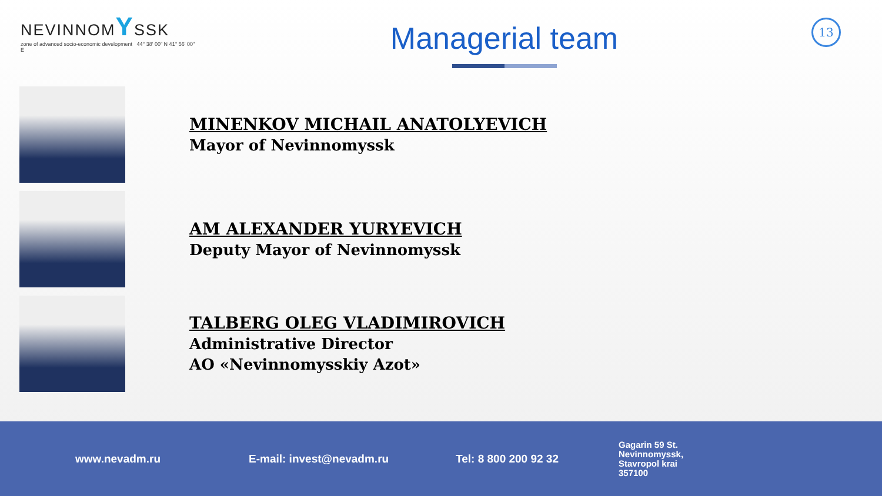NEVINNOMYSSK
zone of advanced socio-economic development 44° 38′ 00″ N 41° 56′ 00″ E
Managerial team
13
MINENKOV MICHAIL ANATOLYEVICH
Mayor of Nevinnomyssk
AM ALEXANDER YURYEVICH
Deputy Mayor of Nevinnomyssk
TALBERG OLEG VLADIMIROVICH
Administrative Director
AO «Nevinnomysskiy Azot»
www.nevadm.ru E-mail: invest@nevadm.ru Tel: 8 800 200 92 32
Gagarin 59 St.
Nevinnomyssk,
Stavropol krai
357100